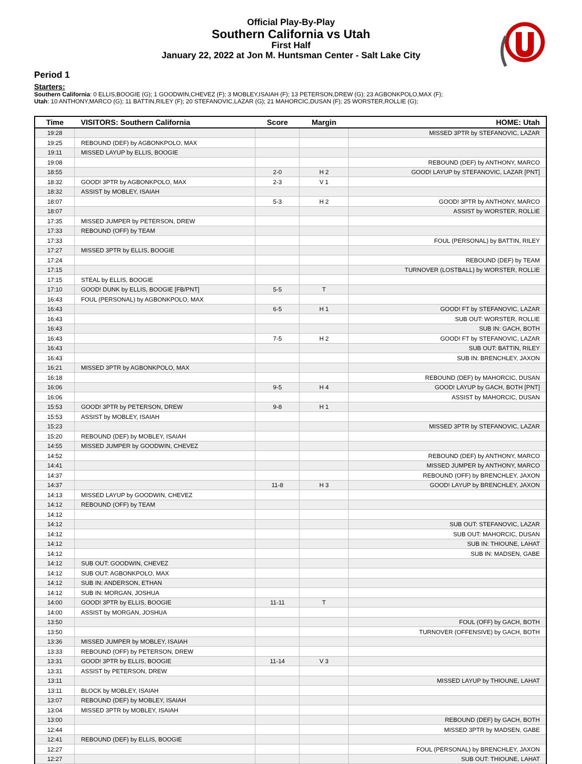Official Play-By-Play
Southern California vs Utah
First Half
January 22, 2022 at Jon M. Huntsman Center - Salt Lake City
Period 1
Starters:
Southern California: 0 ELLIS,BOOGIE (G); 1 GOODWIN,CHEVEZ (F); 3 MOBLEY,ISAIAH (F); 13 PETERSON,DREW (G); 23 AGBONKPOLO,MAX (F);
Utah: 10 ANTHONY,MARCO (G); 11 BATTIN,RILEY (F); 20 STEFANOVIC,LAZAR (G); 21 MAHORCIC,DUSAN (F); 25 WORSTER,ROLLIE (G);
| Time | VISITORS: Southern California | Score | Margin | HOME: Utah |
| --- | --- | --- | --- | --- |
| 19:28 | | | | MISSED 3PTR by STEFANOVIC, LAZAR |
| 19:25 | REBOUND (DEF) by AGBONKPOLO, MAX | | | |
| 19:11 | MISSED LAYUP by ELLIS, BOOGIE | | | |
| 19:08 | | | | REBOUND (DEF) by ANTHONY, MARCO |
| 18:55 | | 2-0 | H 2 | GOOD! LAYUP by STEFANOVIC, LAZAR [PNT] |
| 18:32 | GOOD! 3PTR by AGBONKPOLO, MAX | 2-3 | V 1 | |
| 18:32 | ASSIST by MOBLEY, ISAIAH | | | |
| 18:07 | | 5-3 | H 2 | GOOD! 3PTR by ANTHONY, MARCO |
| 18:07 | | | | ASSIST by WORSTER, ROLLIE |
| 17:35 | MISSED JUMPER by PETERSON, DREW | | | |
| 17:33 | REBOUND (OFF) by TEAM | | | |
| 17:33 | | | | FOUL (PERSONAL) by BATTIN, RILEY |
| 17:27 | MISSED 3PTR by ELLIS, BOOGIE | | | |
| 17:24 | | | | REBOUND (DEF) by TEAM |
| 17:15 | | | | TURNOVER (LOSTBALL) by WORSTER, ROLLIE |
| 17:15 | STEAL by ELLIS, BOOGIE | | | |
| 17:10 | GOOD! DUNK by ELLIS, BOOGIE [FB/PNT] | 5-5 | T | |
| 16:43 | FOUL (PERSONAL) by AGBONKPOLO, MAX | | | |
| 16:43 | | 6-5 | H 1 | GOOD! FT by STEFANOVIC, LAZAR |
| 16:43 | | | | SUB OUT: WORSTER, ROLLIE |
| 16:43 | | | | SUB IN: GACH, BOTH |
| 16:43 | | 7-5 | H 2 | GOOD! FT by STEFANOVIC, LAZAR |
| 16:43 | | | | SUB OUT: BATTIN, RILEY |
| 16:43 | | | | SUB IN: BRENCHLEY, JAXON |
| 16:21 | MISSED 3PTR by AGBONKPOLO, MAX | | | |
| 16:18 | | | | REBOUND (DEF) by MAHORCIC, DUSAN |
| 16:06 | | 9-5 | H 4 | GOOD! LAYUP by GACH, BOTH [PNT] |
| 16:06 | | | | ASSIST by MAHORCIC, DUSAN |
| 15:53 | GOOD! 3PTR by PETERSON, DREW | 9-8 | H 1 | |
| 15:53 | ASSIST by MOBLEY, ISAIAH | | | |
| 15:23 | | | | MISSED 3PTR by STEFANOVIC, LAZAR |
| 15:20 | REBOUND (DEF) by MOBLEY, ISAIAH | | | |
| 14:55 | MISSED JUMPER by GOODWIN, CHEVEZ | | | |
| 14:52 | | | | REBOUND (DEF) by ANTHONY, MARCO |
| 14:41 | | | | MISSED JUMPER by ANTHONY, MARCO |
| 14:37 | | | | REBOUND (OFF) by BRENCHLEY, JAXON |
| 14:37 | | 11-8 | H 3 | GOOD! LAYUP by BRENCHLEY, JAXON |
| 14:13 | MISSED LAYUP by GOODWIN, CHEVEZ | | | |
| 14:12 | REBOUND (OFF) by TEAM | | | |
| 14:12 | | | | |
| 14:12 | | | | SUB OUT: STEFANOVIC, LAZAR |
| 14:12 | | | | SUB OUT: MAHORCIC, DUSAN |
| 14:12 | | | | SUB IN: THIOUNE, LAHAT |
| 14:12 | | | | SUB IN: MADSEN, GABE |
| 14:12 | SUB OUT: GOODWIN, CHEVEZ | | | |
| 14:12 | SUB OUT: AGBONKPOLO, MAX | | | |
| 14:12 | SUB IN: ANDERSON, ETHAN | | | |
| 14:12 | SUB IN: MORGAN, JOSHUA | | | |
| 14:00 | GOOD! 3PTR by ELLIS, BOOGIE | 11-11 | T | |
| 14:00 | ASSIST by MORGAN, JOSHUA | | | |
| 13:50 | | | | FOUL (OFF) by GACH, BOTH |
| 13:50 | | | | TURNOVER (OFFENSIVE) by GACH, BOTH |
| 13:36 | MISSED JUMPER by MOBLEY, ISAIAH | | | |
| 13:33 | REBOUND (OFF) by PETERSON, DREW | | | |
| 13:31 | GOOD! 3PTR by ELLIS, BOOGIE | 11-14 | V 3 | |
| 13:31 | ASSIST by PETERSON, DREW | | | |
| 13:11 | | | | MISSED LAYUP by THIOUNE, LAHAT |
| 13:11 | BLOCK by MOBLEY, ISAIAH | | | |
| 13:07 | REBOUND (DEF) by MOBLEY, ISAIAH | | | |
| 13:04 | MISSED 3PTR by MOBLEY, ISAIAH | | | |
| 13:00 | | | | REBOUND (DEF) by GACH, BOTH |
| 12:44 | | | | MISSED 3PTR by MADSEN, GABE |
| 12:41 | REBOUND (DEF) by ELLIS, BOOGIE | | | |
| 12:27 | | | | FOUL (PERSONAL) by BRENCHLEY, JAXON |
| 12:27 | | | | SUB OUT: THIOUNE, LAHAT |